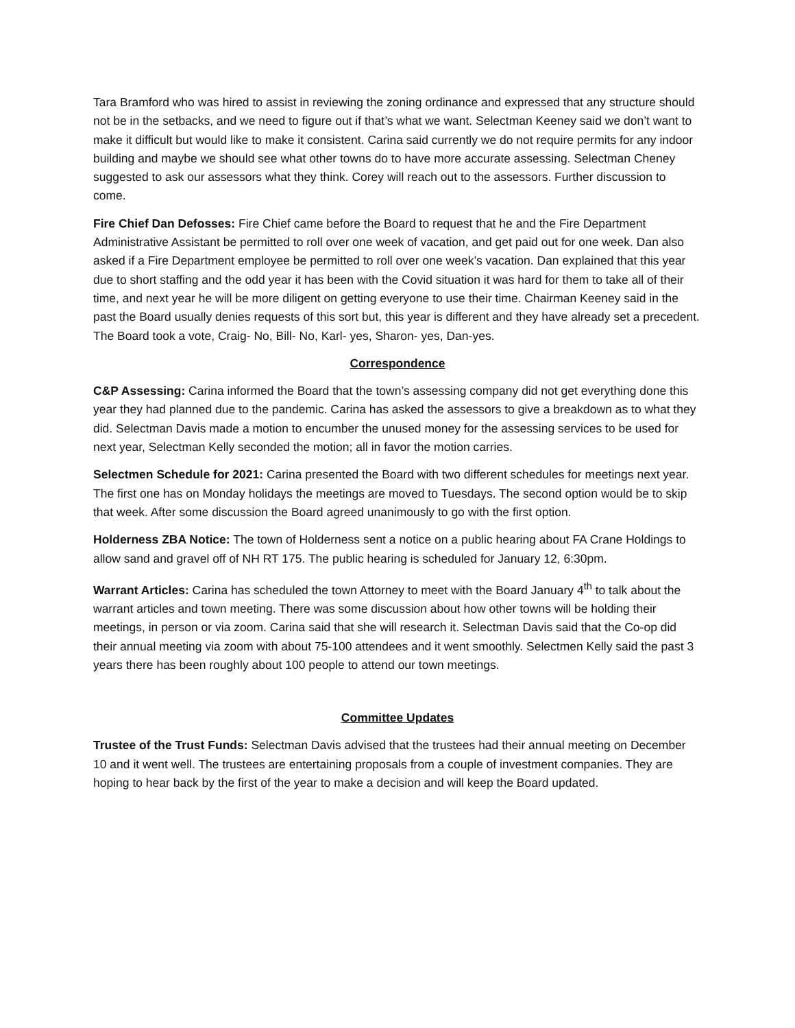Tara Bramford who was hired to assist in reviewing the zoning ordinance and expressed that any structure should not be in the setbacks, and we need to figure out if that’s what we want. Selectman Keeney said we don’t want to make it difficult but would like to make it consistent. Carina said currently we do not require permits for any indoor building and maybe we should see what other towns do to have more accurate assessing. Selectman Cheney suggested to ask our assessors what they think. Corey will reach out to the assessors. Further discussion to come.
Fire Chief Dan Defosses: Fire Chief came before the Board to request that he and the Fire Department Administrative Assistant be permitted to roll over one week of vacation, and get paid out for one week. Dan also asked if a Fire Department employee be permitted to roll over one week’s vacation. Dan explained that this year due to short staffing and the odd year it has been with the Covid situation it was hard for them to take all of their time, and next year he will be more diligent on getting everyone to use their time. Chairman Keeney said in the past the Board usually denies requests of this sort but, this year is different and they have already set a precedent. The Board took a vote, Craig- No, Bill- No, Karl- yes, Sharon- yes, Dan-yes.
Correspondence
C&P Assessing: Carina informed the Board that the town’s assessing company did not get everything done this year they had planned due to the pandemic. Carina has asked the assessors to give a breakdown as to what they did. Selectman Davis made a motion to encumber the unused money for the assessing services to be used for next year, Selectman Kelly seconded the motion; all in favor the motion carries.
Selectmen Schedule for 2021: Carina presented the Board with two different schedules for meetings next year. The first one has on Monday holidays the meetings are moved to Tuesdays. The second option would be to skip that week. After some discussion the Board agreed unanimously to go with the first option.
Holderness ZBA Notice: The town of Holderness sent a notice on a public hearing about FA Crane Holdings to allow sand and gravel off of NH RT 175. The public hearing is scheduled for January 12, 6:30pm.
Warrant Articles: Carina has scheduled the town Attorney to meet with the Board January 4<sup>th</sup> to talk about the warrant articles and town meeting. There was some discussion about how other towns will be holding their meetings, in person or via zoom. Carina said that she will research it. Selectman Davis said that the Co-op did their annual meeting via zoom with about 75-100 attendees and it went smoothly. Selectmen Kelly said the past 3 years there has been roughly about 100 people to attend our town meetings.
Committee Updates
Trustee of the Trust Funds: Selectman Davis advised that the trustees had their annual meeting on December 10 and it went well. The trustees are entertaining proposals from a couple of investment companies. They are hoping to hear back by the first of the year to make a decision and will keep the Board updated.